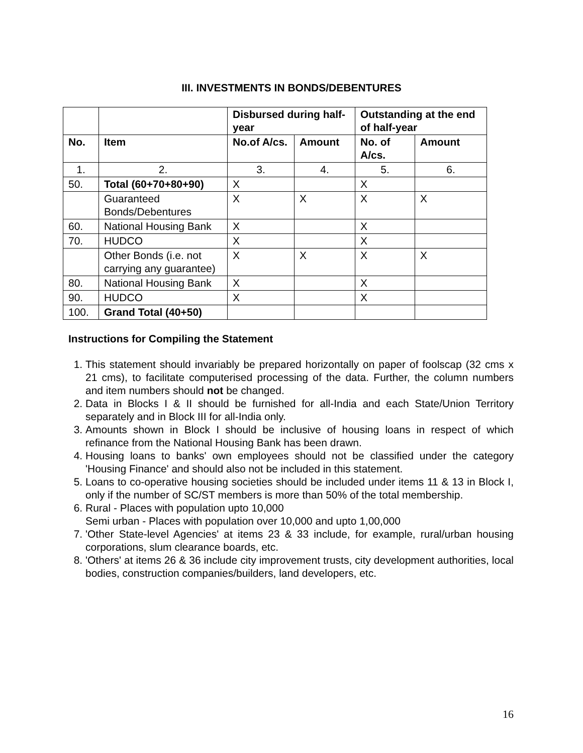III. INVESTMENTS IN BONDS/DEBENTURES
| | | Disbursed during half-year | | Outstanding at the end of half-year | |
| --- | --- | --- | --- | --- | --- |
| No. | Item | No.of A/cs. | Amount | No. of A/cs. | Amount |
| 1. | 2. | 3. | 4. | 5. | 6. |
| 50. | Total (60+70+80+90) | X | | X | |
| | Guaranteed Bonds/Debentures | X | X | X | X |
| 60. | National Housing Bank | X | | X | |
| 70. | HUDCO | X | | X | |
| | Other Bonds (i.e. not carrying any guarantee) | X | X | X | X |
| 80. | National Housing Bank | X | | X | |
| 90. | HUDCO | X | | X | |
| 100. | Grand Total (40+50) | | | | |
Instructions for Compiling the Statement
1. This statement should invariably be prepared horizontally on paper of foolscap (32 cms x 21 cms), to facilitate computerised processing of the data. Further, the column numbers and item numbers should not be changed.
2. Data in Blocks I & II should be furnished for all-India and each State/Union Territory separately and in Block III for all-India only.
3. Amounts shown in Block I should be inclusive of housing loans in respect of which refinance from the National Housing Bank has been drawn.
4. Housing loans to banks' own employees should not be classified under the category 'Housing Finance' and should also not be included in this statement.
5. Loans to co-operative housing societies should be included under items 11 & 13 in Block I, only if the number of SC/ST members is more than 50% of the total membership.
6. Rural - Places with population upto 10,000
Semi urban - Places with population over 10,000 and upto 1,00,000
7. 'Other State-level Agencies' at items 23 & 33 include, for example, rural/urban housing corporations, slum clearance boards, etc.
8. 'Others' at items 26 & 36 include city improvement trusts, city development authorities, local bodies, construction companies/builders, land developers, etc.
16